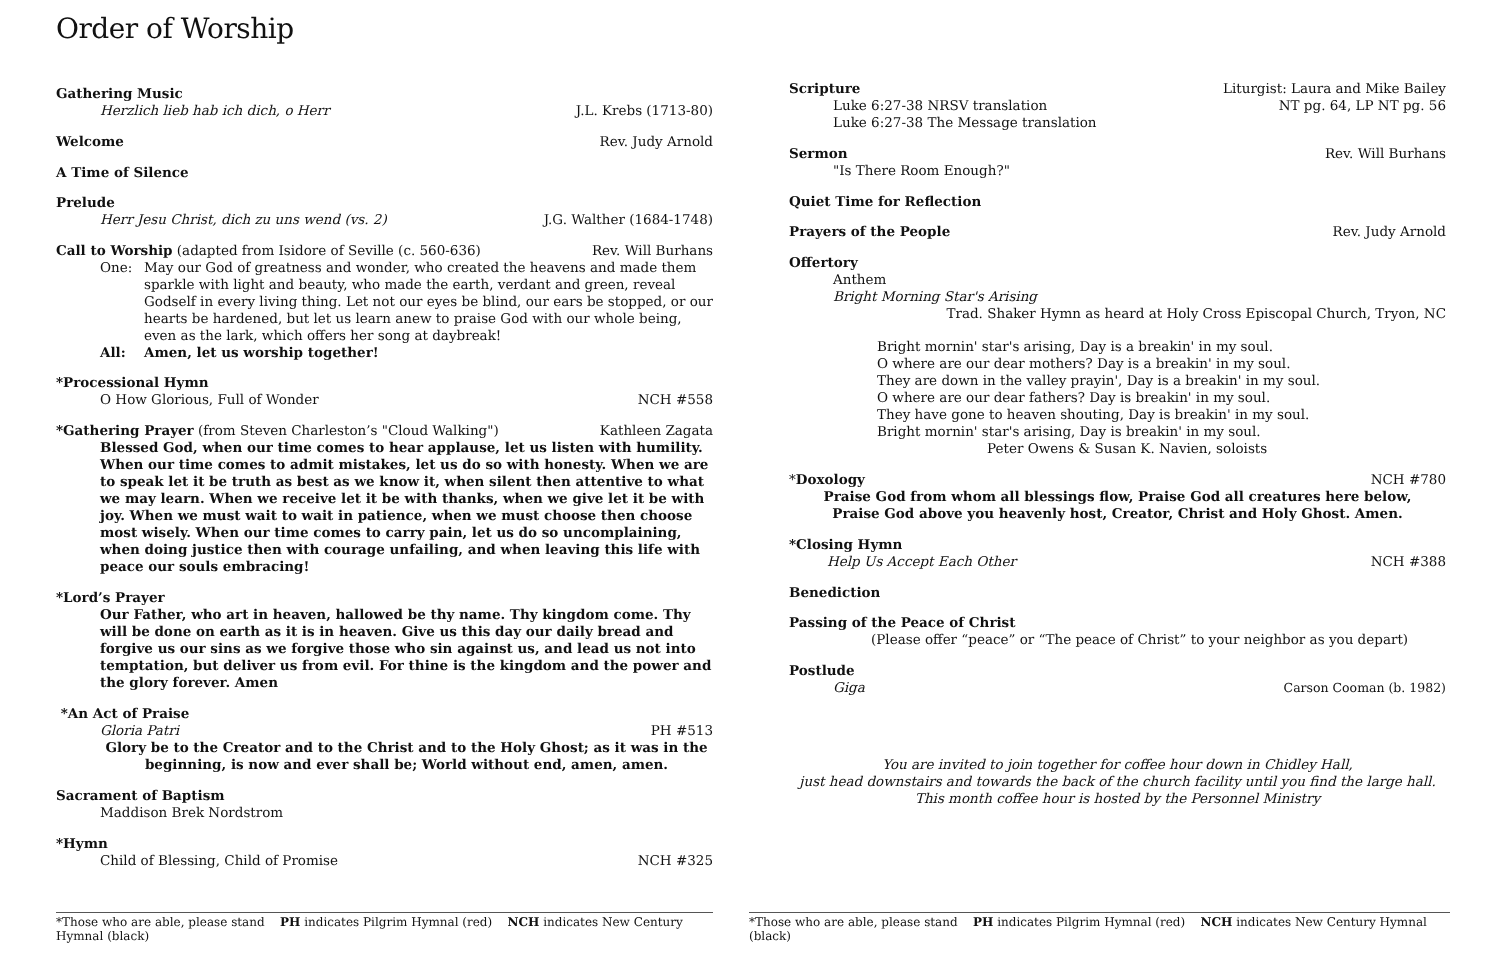Order of Worship
Gathering Music
Herzlich lieb hab ich dich, o Herr J.L. Krebs (1713-80)
Welcome Rev. Judy Arnold
A Time of Silence
Prelude
Herr Jesu Christ, dich zu uns wend (vs. 2) J.G. Walther (1684-1748)
Call to Worship (adapted from Isidore of Seville (c. 560-636) Rev. Will Burhans
One:
May our God of greatness and wonder, who created the heavens and made them sparkle with light and beauty, who made the earth, verdant and green, reveal Godself in every living thing. Let not our eyes be blind, our ears be stopped, or our hearts be hardened, but let us learn anew to praise God with our whole being, even as the lark, which offers her song at daybreak!
All: Amen, let us worship together!
*Processional Hymn
O How Glorious, Full of Wonder NCH #558
*Gathering Prayer (from Steven Charleston’s "Cloud Walking") Kathleen Zagata
Blessed God, when our time comes to hear applause, let us listen with humility. When our time comes to admit mistakes, let us do so with honesty. When we are to speak let it be truth as best as we know it, when silent then attentive to what we may learn. When we receive let it be with thanks, when we give let it be with joy. When we must wait to wait in patience, when we must choose then choose most wisely. When our time comes to carry pain, let us do so uncomplaining, when doing justice then with courage unfailing, and when leaving this life with peace our souls embracing!
*Lord’s Prayer
Our Father, who art in heaven, hallowed be thy name. Thy kingdom come. Thy will be done on earth as it is in heaven. Give us this day our daily bread and forgive us our sins as we forgive those who sin against us, and lead us not into temptation, but deliver us from evil. For thine is the kingdom and the power and the glory forever. Amen
*An Act of Praise
Gloria Patri PH #513
Glory be to the Creator and to the Christ and to the Holy Ghost; as it was in the beginning, is now and ever shall be; World without end, amen, amen.
Sacrament of Baptism
Maddison Brek Nordstrom
*Hymn
Child of Blessing, Child of Promise NCH #325
*Those who are able, please stand PH indicates Pilgrim Hymnal (red) NCH indicates New Century Hymnal (black)
Scripture Liturgist: Laura and Mike Bailey
Luke 6:27-38 NRSV translation NT pg. 64, LP NT pg. 56
Luke 6:27-38 The Message translation
Sermon Rev. Will Burhans
"Is There Room Enough?"
Quiet Time for Reflection
Prayers of the People Rev. Judy Arnold
Offertory
Anthem
Bright Morning Star's Arising
Trad. Shaker Hymn as heard at Holy Cross Episcopal Church, Tryon, NC
Bright mornin' star's arising, Day is a breakin' in my soul.
O where are our dear mothers? Day is a breakin' in my soul.
They are down in the valley prayin', Day is a breakin' in my soul.
O where are our dear fathers? Day is breakin' in my soul.
They have gone to heaven shouting, Day is breakin' in my soul.
Bright mornin' star's arising, Day is breakin' in my soul.
Peter Owens & Susan K. Navien, soloists
*Doxology NCH #780
Praise God from whom all blessings flow, Praise God all creatures here below,
Praise God above you heavenly host, Creator, Christ and Holy Ghost. Amen.
*Closing Hymn
Help Us Accept Each Other NCH #388
Benediction
Passing of the Peace of Christ
(Please offer “peace” or “The peace of Christ” to your neighbor as you depart)
Postlude
Giga Carson Cooman (b. 1982)
You are invited to join together for coffee hour down in Chidley Hall,
just head downstairs and towards the back of the church facility until you find the large hall.
This month coffee hour is hosted by the Personnel Ministry
*Those who are able, please stand PH indicates Pilgrim Hymnal (red) NCH indicates New Century Hymnal (black)